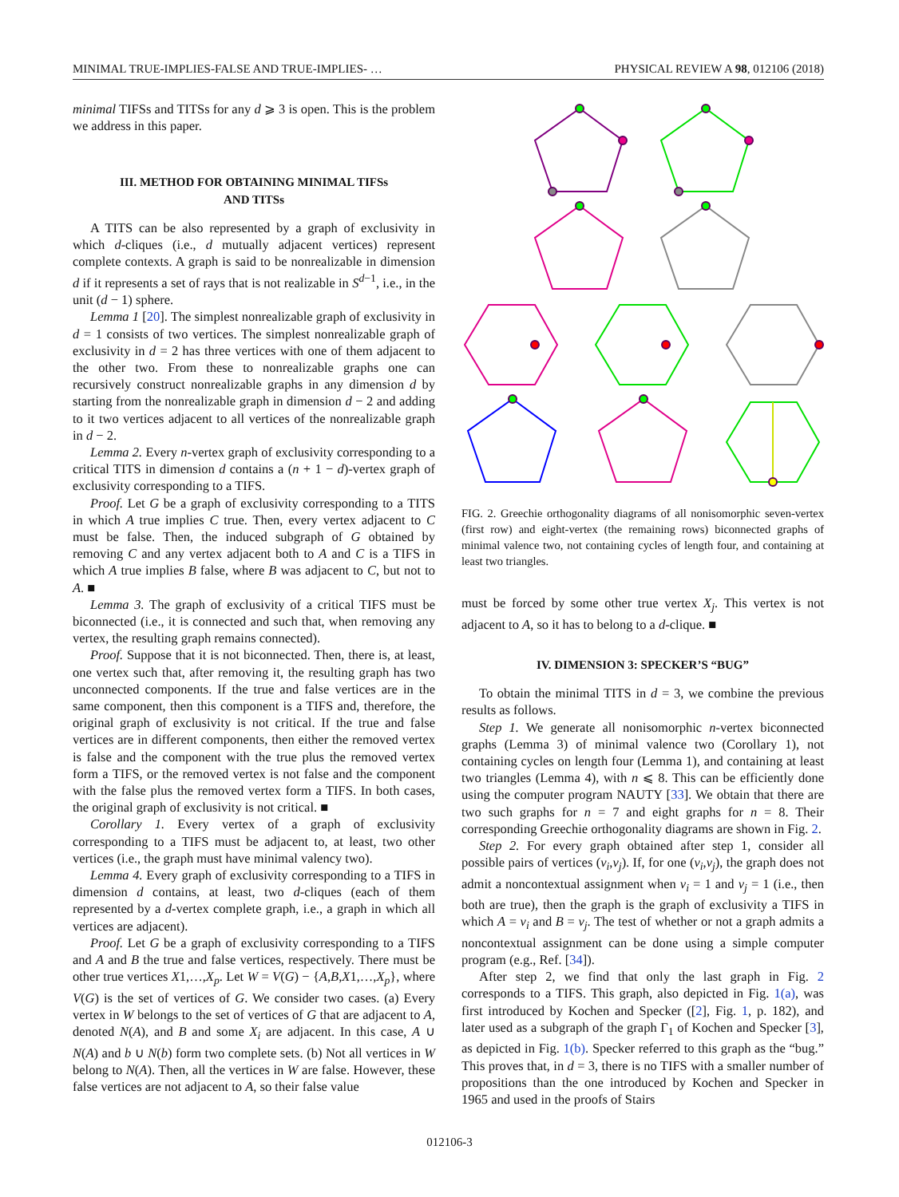MINIMAL TRUE-IMPLIES-FALSE AND TRUE-IMPLIES- … PHYSICAL REVIEW A 98, 012106 (2018)
minimal TIFSs and TITSs for any d ⩾ 3 is open. This is the problem we address in this paper.
III. METHOD FOR OBTAINING MINIMAL TIFSs
AND TITSs
A TITS can be also represented by a graph of exclusivity in which d-cliques (i.e., d mutually adjacent vertices) represent complete contexts. A graph is said to be nonrealizable in dimension d if it represents a set of rays that is not realizable in S<sup>d−1</sup>, i.e., in the unit (d − 1) sphere.
Lemma 1 [20]. The simplest nonrealizable graph of exclusivity in d = 1 consists of two vertices. The simplest nonrealizable graph of exclusivity in d = 2 has three vertices with one of them adjacent to the other two. From these to nonrealizable graphs one can recursively construct nonrealizable graphs in any dimension d by starting from the nonrealizable graph in dimension d − 2 and adding to it two vertices adjacent to all vertices of the nonrealizable graph in d − 2.
Lemma 2. Every n-vertex graph of exclusivity corresponding to a critical TITS in dimension d contains a (n + 1 − d)-vertex graph of exclusivity corresponding to a TIFS.
Proof. Let G be a graph of exclusivity corresponding to a TITS in which A true implies C true. Then, every vertex adjacent to C must be false. Then, the induced subgraph of G obtained by removing C and any vertex adjacent both to A and C is a TIFS in which A true implies B false, where B was adjacent to C, but not to A. ■
Lemma 3. The graph of exclusivity of a critical TIFS must be biconnected (i.e., it is connected and such that, when removing any vertex, the resulting graph remains connected).
Proof. Suppose that it is not biconnected. Then, there is, at least, one vertex such that, after removing it, the resulting graph has two unconnected components. If the true and false vertices are in the same component, then this component is a TIFS and, therefore, the original graph of exclusivity is not critical. If the true and false vertices are in different components, then either the removed vertex is false and the component with the true plus the removed vertex form a TIFS, or the removed vertex is not false and the component with the false plus the removed vertex form a TIFS. In both cases, the original graph of exclusivity is not critical. ■
Corollary 1. Every vertex of a graph of exclusivity corresponding to a TIFS must be adjacent to, at least, two other vertices (i.e., the graph must have minimal valency two).
Lemma 4. Every graph of exclusivity corresponding to a TIFS in dimension d contains, at least, two d-cliques (each of them represented by a d-vertex complete graph, i.e., a graph in which all vertices are adjacent).
Proof. Let G be a graph of exclusivity corresponding to a TIFS and A and B the true and false vertices, respectively. There must be other true vertices X1,…,X<sub>p</sub>. Let W = V(G) − {A,B,X1,…,X<sub>p</sub>}, where V(G) is the set of vertices of G. We consider two cases. (a) Every vertex in W belongs to the set of vertices of G that are adjacent to A, denoted N(A), and B and some X<sub>i</sub> are adjacent. In this case, A ∪ N(A) and b ∪ N(b) form two complete sets. (b) Not all vertices in W belong to N(A). Then, all the vertices in W are false. However, these false vertices are not adjacent to A, so their false value
FIG. 2. Greechie orthogonality diagrams of all nonisomorphic seven-vertex (first row) and eight-vertex (the remaining rows) biconnected graphs of minimal valence two, not containing cycles of length four, and containing at least two triangles.
must be forced by some other true vertex X<sub>j</sub>. This vertex is not adjacent to A, so it has to belong to a d-clique. ■
IV. DIMENSION 3: SPECKER’S “BUG”
To obtain the minimal TITS in d = 3, we combine the previous results as follows.
Step 1. We generate all nonisomorphic n-vertex biconnected graphs (Lemma 3) of minimal valence two (Corollary 1), not containing cycles on length four (Lemma 1), and containing at least two triangles (Lemma 4), with n ⩽ 8. This can be efficiently done using the computer program NAUTY [33]. We obtain that there are two such graphs for n = 7 and eight graphs for n = 8. Their corresponding Greechie orthogonality diagrams are shown in Fig. 2.
Step 2. For every graph obtained after step 1, consider all possible pairs of vertices (v<sub>i</sub>,v<sub>j</sub>). If, for one (v<sub>i</sub>,v<sub>j</sub>), the graph does not admit a noncontextual assignment when v<sub>i</sub> = 1 and v<sub>j</sub> = 1 (i.e., then both are true), then the graph is the graph of exclusivity a TIFS in which A = v<sub>i</sub> and B = v<sub>j</sub>. The test of whether or not a graph admits a noncontextual assignment can be done using a simple computer program (e.g., Ref. [34]).
After step 2, we find that only the last graph in Fig. 2 corresponds to a TIFS. This graph, also depicted in Fig. 1(a), was first introduced by Kochen and Specker ([2], Fig. 1, p. 182), and later used as a subgraph of the graph Γ<sub>1</sub> of Kochen and Specker [3], as depicted in Fig. 1(b). Specker referred to this graph as the “bug.” This proves that, in d = 3, there is no TIFS with a smaller number of propositions than the one introduced by Kochen and Specker in 1965 and used in the proofs of Stairs
012106-3